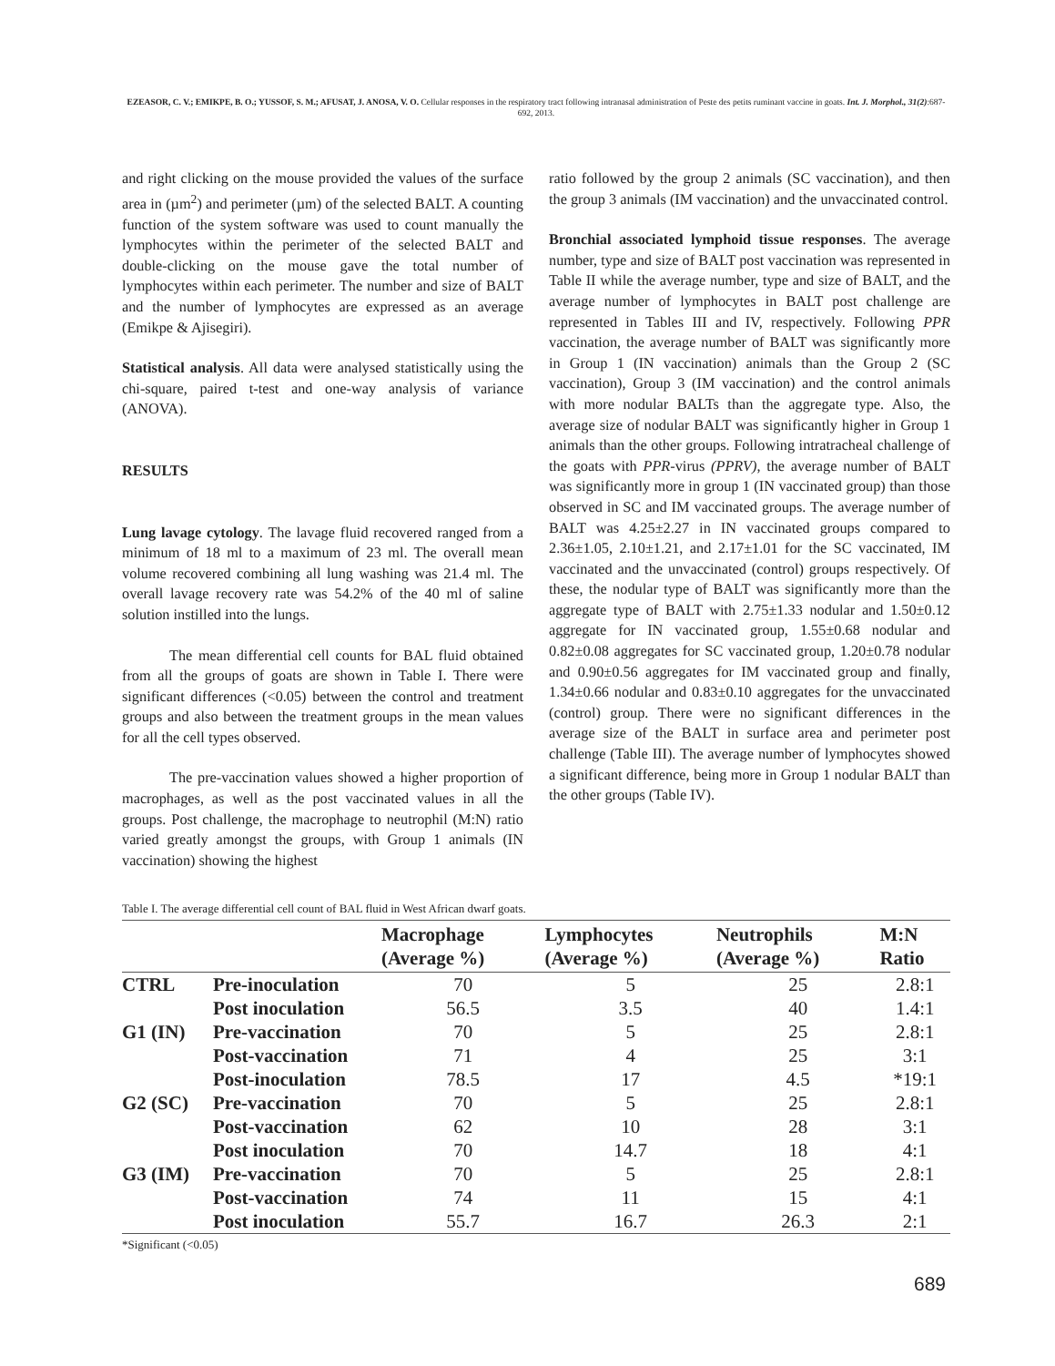EZEASOR, C. V.; EMIKPE, B. O.; YUSSOF, S. M.; AFUSAT, J. ANOSA, V. O. Cellular responses in the respiratory tract following intranasal administration of Peste des petits ruminant vaccine in goats. Int. J. Morphol., 31(2):687-692, 2013.
and right clicking on the mouse provided the values of the surface area in (µm<sup>2</sup>) and perimeter (µm) of the selected BALT. A counting function of the system software was used to count manually the lymphocytes within the perimeter of the selected BALT and double-clicking on the mouse gave the total number of lymphocytes within each perimeter. The number and size of BALT and the number of lymphocytes are expressed as an average (Emikpe & Ajisegiri).
Statistical analysis. All data were analysed statistically using the chi-square, paired t-test and one-way analysis of variance (ANOVA).
RESULTS
Lung lavage cytology. The lavage fluid recovered ranged from a minimum of 18 ml to a maximum of 23 ml. The overall mean volume recovered combining all lung washing was 21.4 ml. The overall lavage recovery rate was 54.2% of the 40 ml of saline solution instilled into the lungs.
The mean differential cell counts for BAL fluid obtained from all the groups of goats are shown in Table I. There were significant differences (<0.05) between the control and treatment groups and also between the treatment groups in the mean values for all the cell types observed.
The pre-vaccination values showed a higher proportion of macrophages, as well as the post vaccinated values in all the groups. Post challenge, the macrophage to neutrophil (M:N) ratio varied greatly amongst the groups, with Group 1 animals (IN vaccination) showing the highest
ratio followed by the group 2 animals (SC vaccination), and then the group 3 animals (IM vaccination) and the unvaccinated control.
Bronchial associated lymphoid tissue responses. The average number, type and size of BALT post vaccination was represented in Table II while the average number, type and size of BALT, and the average number of lymphocytes in BALT post challenge are represented in Tables III and IV, respectively. Following PPR vaccination, the average number of BALT was significantly more in Group 1 (IN vaccination) animals than the Group 2 (SC vaccination), Group 3 (IM vaccination) and the control animals with more nodular BALTs than the aggregate type. Also, the average size of nodular BALT was significantly higher in Group 1 animals than the other groups. Following intratracheal challenge of the goats with PPR-virus (PPRV), the average number of BALT was significantly more in group 1 (IN vaccinated group) than those observed in SC and IM vaccinated groups. The average number of BALT was 4.25±2.27 in IN vaccinated groups compared to 2.36±1.05, 2.10±1.21, and 2.17±1.01 for the SC vaccinated, IM vaccinated and the unvaccinated (control) groups respectively. Of these, the nodular type of BALT was significantly more than the aggregate type of BALT with 2.75±1.33 nodular and 1.50±0.12 aggregate for IN vaccinated group, 1.55±0.68 nodular and 0.82±0.08 aggregates for SC vaccinated group, 1.20±0.78 nodular and 0.90±0.56 aggregates for IM vaccinated group and finally, 1.34±0.66 nodular and 0.83±0.10 aggregates for the unvaccinated (control) group. There were no significant differences in the average size of the BALT in surface area and perimeter post challenge (Table III). The average number of lymphocytes showed a significant difference, being more in Group 1 nodular BALT than the other groups (Table IV).
Table I. The average differential cell count of BAL fluid in West African dwarf goats.
| | | Macrophage (Average %) | Lymphocytes (Average %) | Neutrophils (Average %) | M:N Ratio |
| --- | --- | --- | --- | --- | --- |
| CTRL | Pre-inoculation | 70 | 5 | 25 | 2.8:1 |
| | Post inoculation | 56.5 | 3.5 | 40 | 1.4:1 |
| G1 (IN) | Pre-vaccination | 70 | 5 | 25 | 2.8:1 |
| | Post-vaccination | 71 | 4 | 25 | 3:1 |
| | Post-inoculation | 78.5 | 17 | 4.5 | *19:1 |
| G2 (SC) | Pre-vaccination | 70 | 5 | 25 | 2.8:1 |
| | Post-vaccination | 62 | 10 | 28 | 3:1 |
| | Post inoculation | 70 | 14.7 | 18 | 4:1 |
| G3 (IM) | Pre-vaccination | 70 | 5 | 25 | 2.8:1 |
| | Post-vaccination | 74 | 11 | 15 | 4:1 |
| | Post inoculation | 55.7 | 16.7 | 26.3 | 2:1 |
*Significant (<0.05)
689